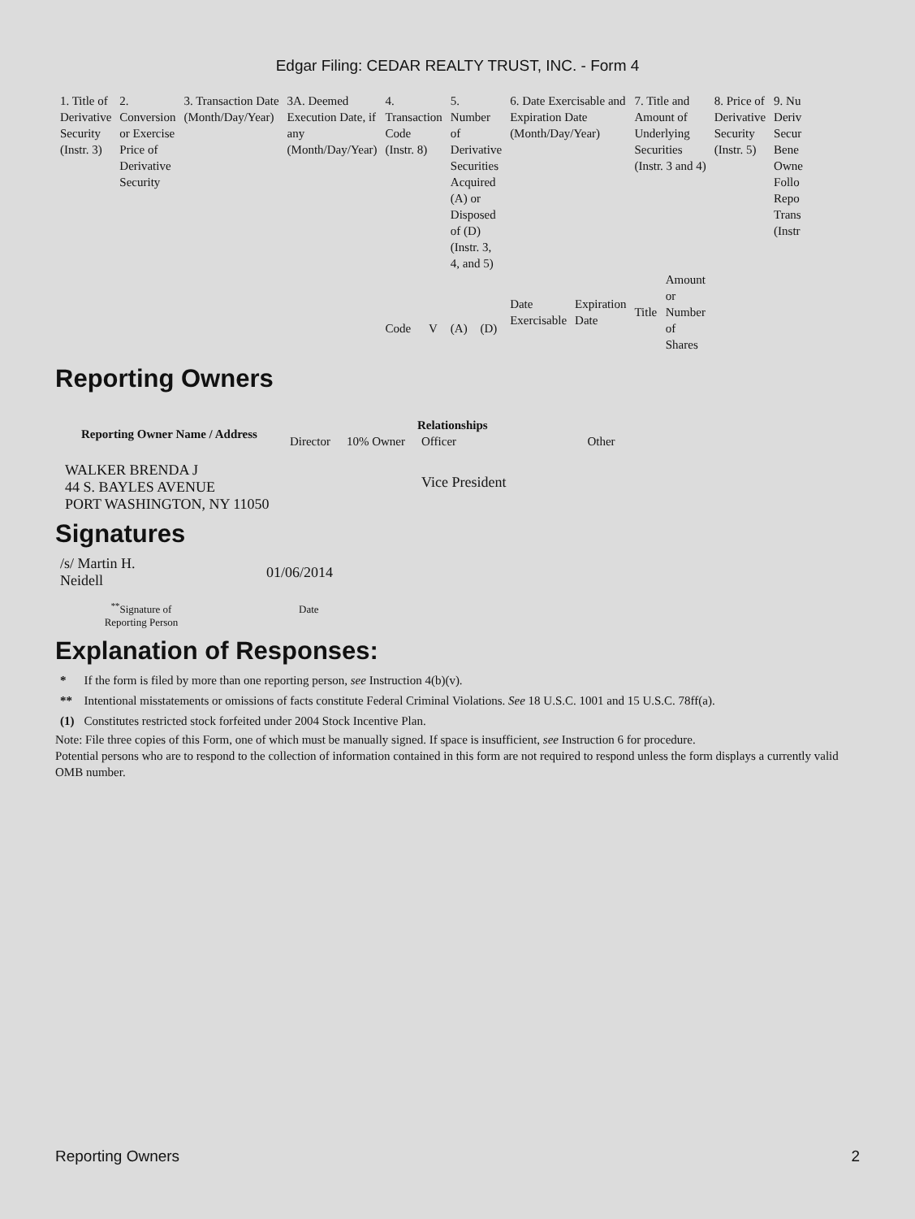Edgar Filing: CEDAR REALTY TRUST, INC. - Form 4
| 1. Title of Derivative Security (Instr. 3) | 2. Conversion or Exercise Price of Derivative Security | 3. Transaction Date (Month/Day/Year) | 3A. Deemed Execution Date, if any (Month/Day/Year) | 4. Transaction Code (Instr. 8) | | 5. Number of Derivative Securities Acquired (A) or Disposed of (D) (Instr. 3, 4, and 5) | | 6. Date Exercisable and Expiration Date (Month/Day/Year) | | 7. Title and Amount of Underlying Securities (Instr. 3 and 4) | | 8. Price of Derivative Security (Instr. 5) | 9. Nu Deriv Secur Bene Owne Follo Repo Trans (Instr |
| | | | | Code | V | (A) | (D) | Date Exercisable | Expiration Date | Title | Amount or Number of Shares | | |
Reporting Owners
| Reporting Owner Name / Address | Relationships | | | |
| --- | --- | --- | --- | --- |
| | Director | 10% Owner | Officer | Other |
| WALKER BRENDA J 44 S. BAYLES AVENUE PORT WASHINGTON, NY 11050 | | | Vice President | |
Signatures
| /s/ Martin H. Neidell | 01/06/2014 |
| <sup>**</sup> Signature of Reporting Person | Date |
Explanation of Responses:
| * | If the form is filed by more than one reporting person, see Instruction 4(b)(v). |
| ** | Intentional misstatements or omissions of facts constitute Federal Criminal Violations. See 18 U.S.C. 1001 and 15 U.S.C. 78ff(a). |
| (1) | Constitutes restricted stock forfeited under 2004 Stock Incentive Plan. |
Note: File three copies of this Form, one of which must be manually signed. If space is insufficient, see Instruction 6 for procedure.
Potential persons who are to respond to the collection of information contained in this form are not required to respond unless the form displays a currently valid OMB number.
Reporting Owners 2